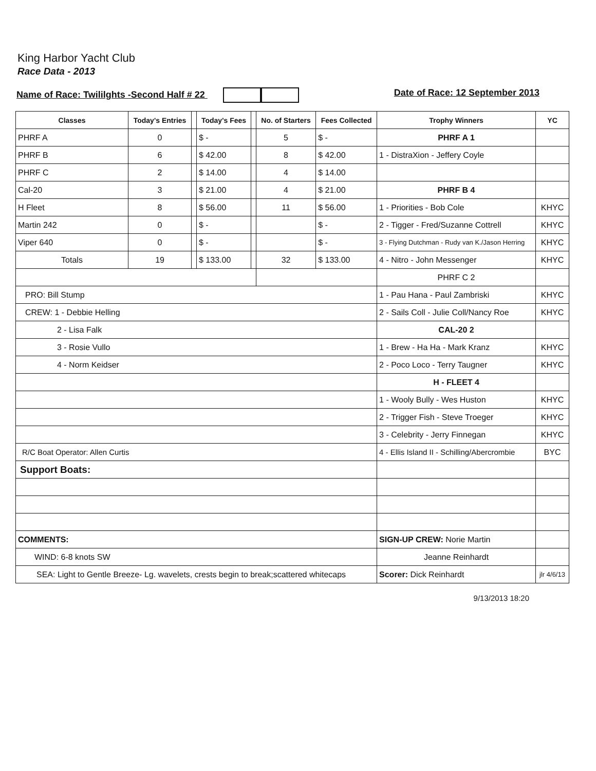King Harbor Yacht Club
Race Data - 2013
Name of Race: Twililghts -Second Half # 22 Date of Race: 12 September 2013
| Classes | Today's Entries | | Today's Fees | | No. of Starters | Fees Collected | Trophy Winners | YC |
| --- | --- | --- | --- | --- | --- | --- | --- | --- |
| PHRF A | 0 | | $ - | | 5 | $ - | PHRF A 1 | |
| PHRF B | 6 | | $ 42.00 | | 8 | $ 42.00 | 1 - DistraXion - Jeffery Coyle | |
| PHRF C | 2 | | $ 14.00 | | 4 | $ 14.00 | | |
| Cal-20 | 3 | | $ 21.00 | | 4 | $ 21.00 | PHRF B 4 | |
| H Fleet | 8 | | $ 56.00 | | 11 | $ 56.00 | 1 - Priorities - Bob Cole | KHYC |
| Martin 242 | 0 | | $ - | | | $ - | 2 - Tigger - Fred/Suzanne Cottrell | KHYC |
| Viper 640 | 0 | | $ - | | | $ - | 3 - Flying Dutchman - Rudy van K./Jason Herring | KHYC |
| Totals | 19 | | $ 133.00 | | 32 | $ 133.00 | 4 - Nitro - John Messenger | KHYC |
| | | | | | | | PHRF C 2 | |
| PRO: Bill Stump | | | | | | | 1 - Pau Hana - Paul Zambriski | KHYC |
| CREW: 1 - Debbie Helling | | | | | | | 2 - Sails Coll - Julie Coll/Nancy Roe | KHYC |
| 2 - Lisa Falk | | | | | | | CAL-20 2 | |
| 3 - Rosie Vullo | | | | | | | 1 - Brew - Ha Ha - Mark Kranz | KHYC |
| 4 - Norm Keidser | | | | | | | 2 - Poco Loco - Terry Taugner | KHYC |
| | | | | | | | H - FLEET 4 | |
| | | | | | | | 1 - Wooly Bully - Wes Huston | KHYC |
| | | | | | | | 2 - Trigger Fish - Steve Troeger | KHYC |
| | | | | | | | 3 - Celebrity - Jerry Finnegan | KHYC |
| R/C Boat Operator: Allen Curtis | | | | | | | 4 - Ellis Island II - Schilling/Abercrombie | BYC |
| Support Boats: | | | | | | | | |
| COMMENTS: | | | | | | | SIGN-UP CREW: Norie Martin | |
| WIND: 6-8 knots SW | | | | | | | Jeanne Reinhardt | |
| SEA: Light to Gentle Breeze- Lg. wavelets, crests begin to break;scattered whitecaps | | | | | | | Scorer: Dick Reinhardt | jlr 4/6/13 |
9/13/2013 18:20